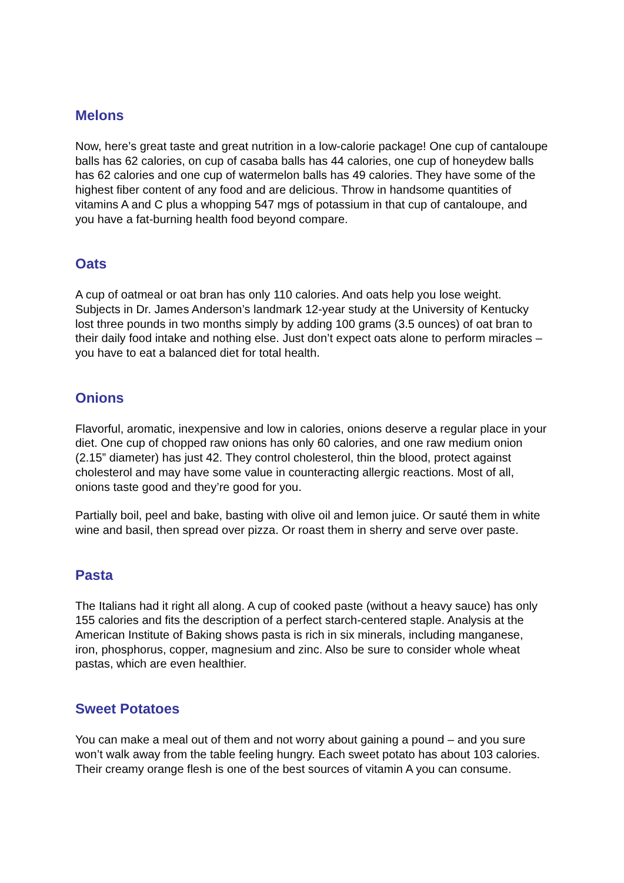Melons
Now, here’s great taste and great nutrition in a low-calorie package! One cup of cantaloupe balls has 62 calories, on cup of casaba balls has 44 calories, one cup of honeydew balls has 62 calories and one cup of watermelon balls has 49 calories. They have some of the highest fiber content of any food and are delicious. Throw in handsome quantities of vitamins A and C plus a whopping 547 mgs of potassium in that cup of cantaloupe, and you have a fat-burning health food beyond compare.
Oats
A cup of oatmeal or oat bran has only 110 calories. And oats help you lose weight. Subjects in Dr. James Anderson’s landmark 12-year study at the University of Kentucky lost three pounds in two months simply by adding 100 grams (3.5 ounces) of oat bran to their daily food intake and nothing else. Just don’t expect oats alone to perform miracles – you have to eat a balanced diet for total health.
Onions
Flavorful, aromatic, inexpensive and low in calories, onions deserve a regular place in your diet. One cup of chopped raw onions has only 60 calories, and one raw medium onion (2.15” diameter) has just 42. They control cholesterol, thin the blood, protect against cholesterol and may have some value in counteracting allergic reactions. Most of all, onions taste good and they’re good for you.
Partially boil, peel and bake, basting with olive oil and lemon juice. Or sauté them in white wine and basil, then spread over pizza. Or roast them in sherry and serve over paste.
Pasta
The Italians had it right all along. A cup of cooked paste (without a heavy sauce) has only 155 calories and fits the description of a perfect starch-centered staple. Analysis at the American Institute of Baking shows pasta is rich in six minerals, including manganese, iron, phosphorus, copper, magnesium and zinc. Also be sure to consider whole wheat pastas, which are even healthier.
Sweet Potatoes
You can make a meal out of them and not worry about gaining a pound – and you sure won’t walk away from the table feeling hungry. Each sweet potato has about 103 calories. Their creamy orange flesh is one of the best sources of vitamin A you can consume.